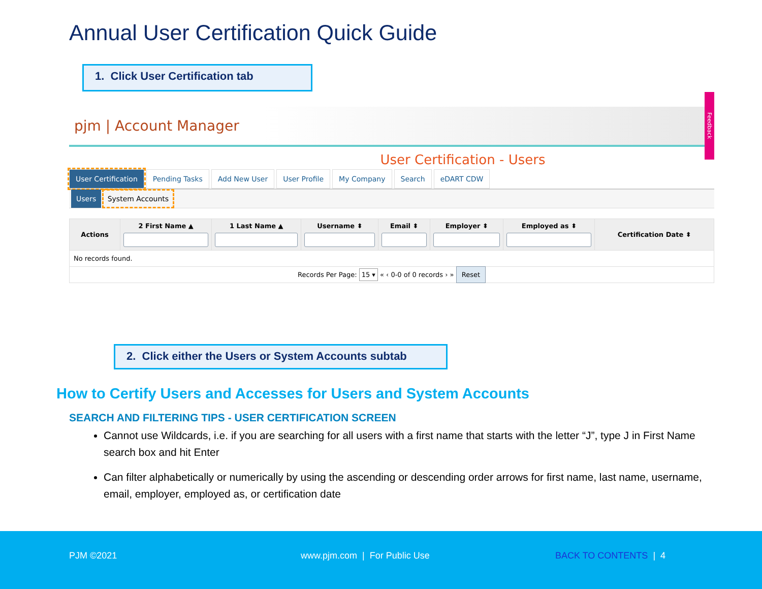Annual User Certification Quick Guide
1. Click User Certification tab
pjm | Account Manager Feedback
User Certification - Users
User Certification Pending Tasks Add New User User Profile My Company Search eDART CDW
Users System Accounts
| Actions | 2 First Name ▲ | 1 Last Name ▲ | Username ⬍ | Email ⬍ | Employer ⬍ | Employed as ⬍ | Certification Date ⬍ |
| --- | --- | --- | --- | --- | --- | --- | --- |
| No records found. | | | | | | | |
| Records Per Page: 15 ▾ « ‹ 0-0 of 0 records › » Reset | | | | | | | |
2. Click either the Users or System Accounts subtab
How to Certify Users and Accesses for Users and System Accounts
SEARCH AND FILTERING TIPS - USER CERTIFICATION SCREEN
Cannot use Wildcards, i.e. if you are searching for all users with a first name that starts with the letter “J”, type J in First Name search box and hit Enter
Can filter alphabetically or numerically by using the ascending or descending order arrows for first name, last name, username, email, employer, employed as, or certification date
PJM ©2021 www.pjm.com | For Public Use BACK TO CONTENTS | 4